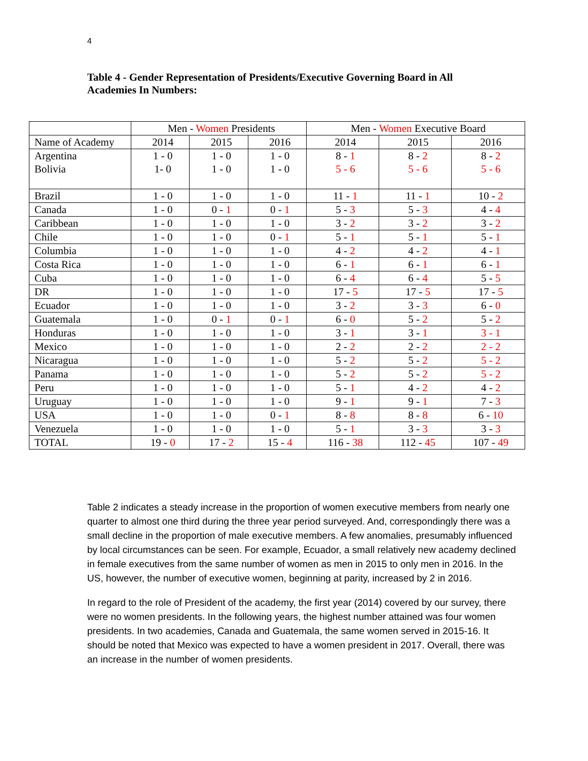4
Table 4 - Gender Representation of Presidents/Executive Governing Board in All Academies In Numbers:
| | Men - Women Presidents | | | Men - Women Executive Board | | |
| --- | --- | --- | --- | --- | --- | --- |
| Name of Academy | 2014 | 2015 | 2016 | 2014 | 2015 | 2016 |
| Argentina Bolivia | 1 - 0 1- 0 | 1 - 0 1 - 0 | 1 - 0 1 - 0 | 8 - 1 5 - 6 | 8 - 2 5 - 6 | 8 - 2 5 - 6 |
| Brazil | 1 - 0 | 1 - 0 | 1 - 0 | 11 - 1 | 11 - 1 | 10 - 2 |
| Canada | 1 - 0 | 0 - 1 | 0 - 1 | 5 - 3 | 5 - 3 | 4 - 4 |
| Caribbean | 1 - 0 | 1 - 0 | 1 - 0 | 3 - 2 | 3 - 2 | 3 - 2 |
| Chile | 1 - 0 | 1 - 0 | 0 - 1 | 5 - 1 | 5 - 1 | 5 - 1 |
| Columbia | 1 - 0 | 1 - 0 | 1 - 0 | 4 - 2 | 4 - 2 | 4 - 1 |
| Costa Rica | 1 - 0 | 1 - 0 | 1 - 0 | 6 - 1 | 6 - 1 | 6 - 1 |
| Cuba | 1 - 0 | 1 - 0 | 1 - 0 | 6 - 4 | 6 - 4 | 5 - 5 |
| DR | 1 - 0 | 1 - 0 | 1 - 0 | 17 - 5 | 17 - 5 | 17 - 5 |
| Ecuador | 1 - 0 | 1 - 0 | 1 - 0 | 3 - 2 | 3 - 3 | 6 - 0 |
| Guatemala | 1 - 0 | 0 - 1 | 0 - 1 | 6 - 0 | 5 - 2 | 5 - 2 |
| Honduras | 1 - 0 | 1 - 0 | 1 - 0 | 3 - 1 | 3 - 1 | 3 - 1 |
| Mexico | 1 - 0 | 1 - 0 | 1 - 0 | 2 - 2 | 2 - 2 | 2 - 2 |
| Nicaragua | 1 - 0 | 1 - 0 | 1 - 0 | 5 - 2 | 5 - 2 | 5 - 2 |
| Panama | 1 - 0 | 1 - 0 | 1 - 0 | 5 - 2 | 5 - 2 | 5 - 2 |
| Peru | 1 - 0 | 1 - 0 | 1 - 0 | 5 - 1 | 4 - 2 | 4 - 2 |
| Uruguay | 1 - 0 | 1 - 0 | 1 - 0 | 9 - 1 | 9 - 1 | 7 - 3 |
| USA | 1 - 0 | 1 - 0 | 0 - 1 | 8 - 8 | 8 - 8 | 6 - 10 |
| Venezuela | 1 - 0 | 1 - 0 | 1 - 0 | 5 - 1 | 3 - 3 | 3 - 3 |
| TOTAL | 19 - 0 | 17 - 2 | 15 - 4 | 116 - 38 | 112 - 45 | 107 - 49 |
Table 2 indicates a steady increase in the proportion of women executive members from nearly one quarter to almost one third during the three year period surveyed. And, correspondingly there was a small decline in the proportion of male executive members. A few anomalies, presumably influenced by local circumstances can be seen. For example, Ecuador, a small relatively new academy declined in female executives from the same number of women as men in 2015 to only men in 2016. In the US, however, the number of executive women, beginning at parity, increased by 2 in 2016.
In regard to the role of President of the academy, the first year (2014) covered by our survey, there were no women presidents. In the following years, the highest number attained was four women presidents. In two academies, Canada and Guatemala, the same women served in 2015-16. It should be noted that Mexico was expected to have a women president in 2017. Overall, there was an increase in the number of women presidents.